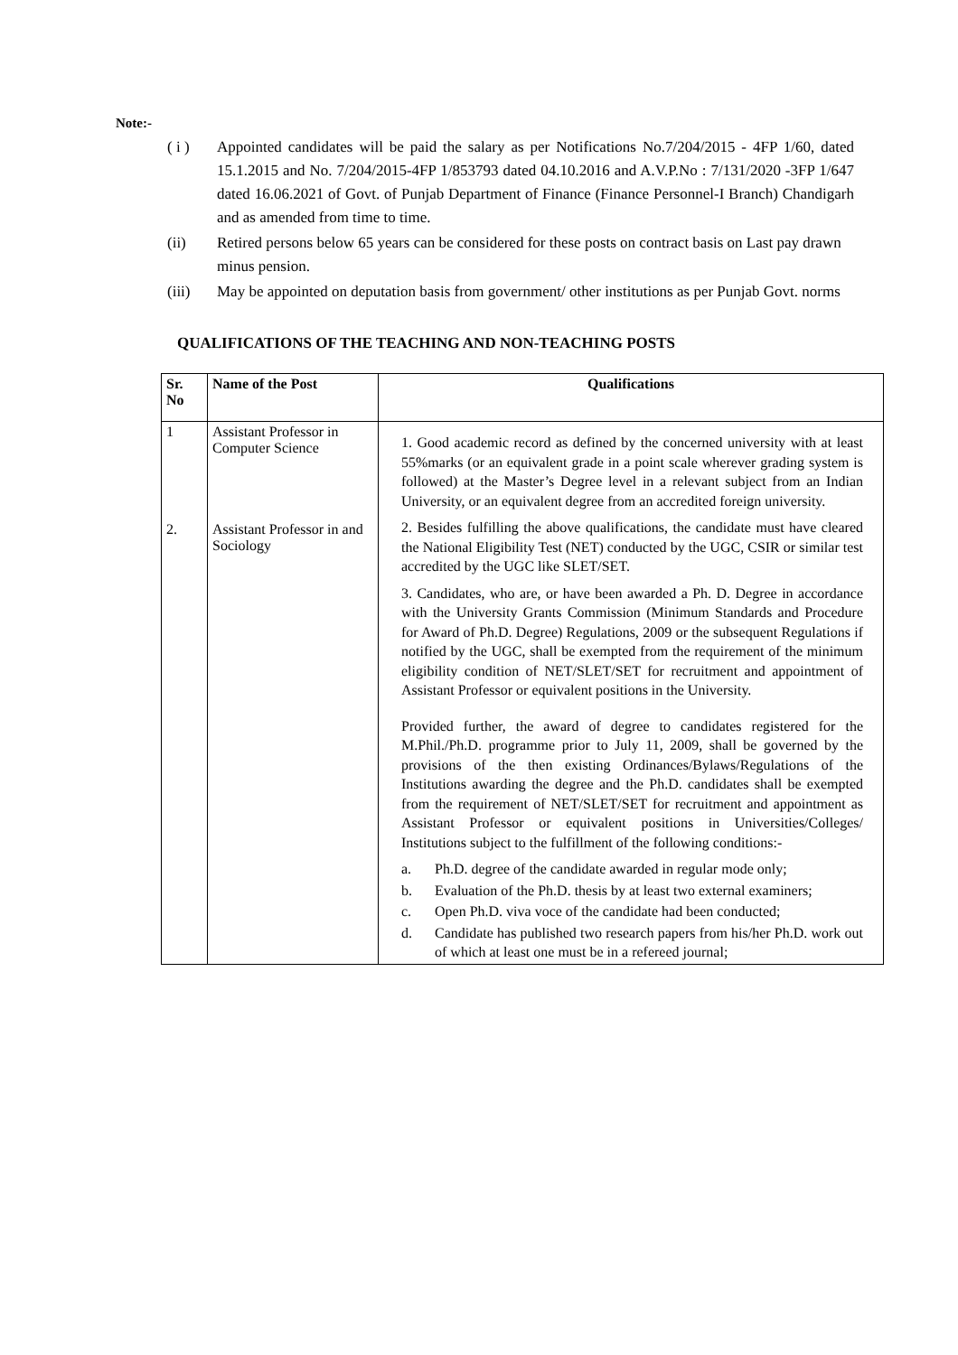Note:-
( i ) Appointed candidates will be paid the salary as per Notifications No.7/204/2015 - 4FP 1/60, dated 15.1.2015 and No. 7/204/2015-4FP 1/853793 dated 04.10.2016 and A.V.P.No : 7/131/2020 -3FP 1/647 dated 16.06.2021 of Govt. of Punjab Department of Finance (Finance Personnel-I Branch) Chandigarh and as amended from time to time.
(ii) Retired persons below 65 years can be considered for these posts on contract basis on Last pay drawn minus pension.
(iii) May be appointed on deputation basis from government/ other institutions as per Punjab Govt. norms
QUALIFICATIONS OF THE TEACHING AND NON-TEACHING POSTS
| Sr. No | Name of the Post | Qualifications |
| --- | --- | --- |
| 1 2. | Assistant Professor in Computer Science Assistant Professor in and Sociology | 1. Good academic record as defined by the concerned university with at least 55%marks (or an equivalent grade in a point scale wherever grading system is followed) at the Master’s Degree level in a relevant subject from an Indian University, or an equivalent degree from an accredited foreign university. 2. Besides fulfilling the above qualifications, the candidate must have cleared the National Eligibility Test (NET) conducted by the UGC, CSIR or similar test accredited by the UGC like SLET/SET. 3. Candidates, who are, or have been awarded a Ph. D. Degree in accordance with the University Grants Commission (Minimum Standards and Procedure for Award of Ph.D. Degree) Regulations, 2009 or the subsequent Regulations if notified by the UGC, shall be exempted from the requirement of the minimum eligibility condition of NET/SLET/SET for recruitment and appointment of Assistant Professor or equivalent positions in the University. Provided further, the award of degree to candidates registered for the M.Phil./Ph.D. programme prior to July 11, 2009, shall be governed by the provisions of the then existing Ordinances/Bylaws/Regulations of the Institutions awarding the degree and the Ph.D. candidates shall be exempted from the requirement of NET/SLET/SET for recruitment and appointment as Assistant Professor or equivalent positions in Universities/Colleges/ Institutions subject to the fulfillment of the following conditions:- a. Ph.D. degree of the candidate awarded in regular mode only; b. Evaluation of the Ph.D. thesis by at least two external examiners; c. Open Ph.D. viva voce of the candidate had been conducted; d. Candidate has published two research papers from his/her Ph.D. work out of which at least one must be in a refereed journal; |